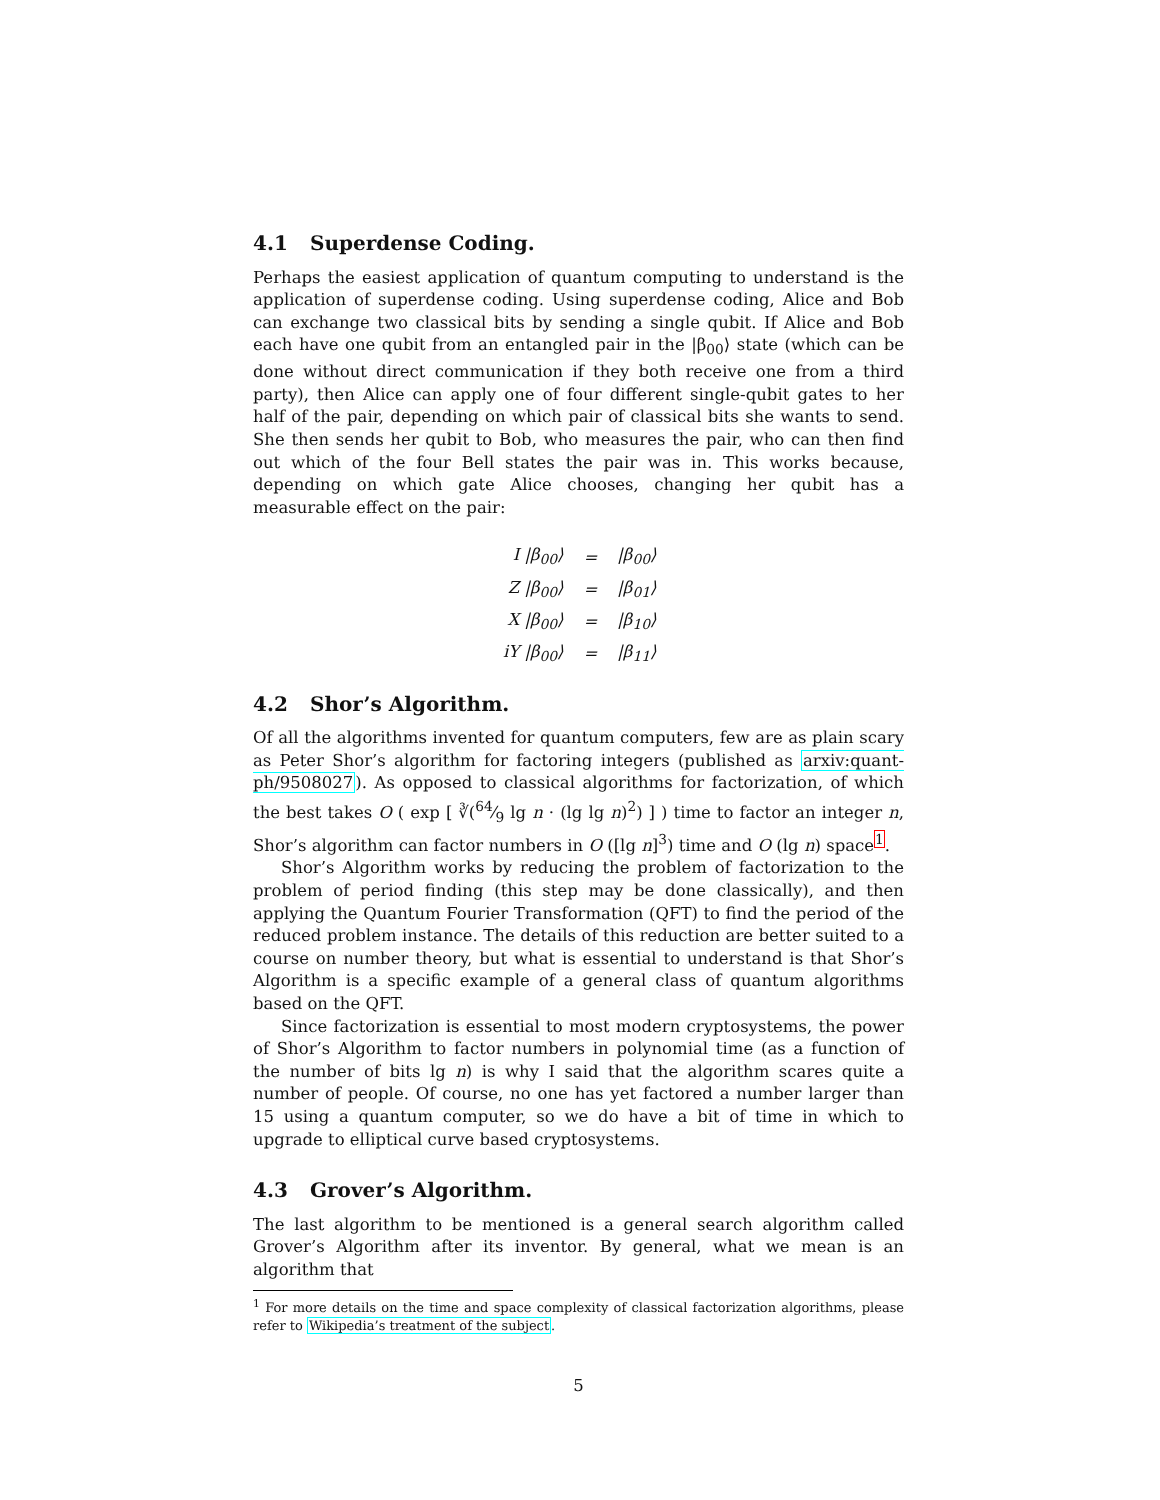4.1 Superdense Coding.
Perhaps the easiest application of quantum computing to understand is the application of superdense coding. Using superdense coding, Alice and Bob can exchange two classical bits by sending a single qubit. If Alice and Bob each have one qubit from an entangled pair in the |β<sub>00</sub>⟩ state (which can be done without direct communication if they both receive one from a third party), then Alice can apply one of four different single-qubit gates to her half of the pair, depending on which pair of classical bits she wants to send. She then sends her qubit to Bob, who measures the pair, who can then find out which of the four Bell states the pair was in. This works because, depending on which gate Alice chooses, changing her qubit has a measurable effect on the pair:
| I /β<sub>00</sub>⟩ | = | /β<sub>00</sub>⟩ |
| Z /β<sub>00</sub>⟩ | = | /β<sub>01</sub>⟩ |
| X /β<sub>00</sub>⟩ | = | /β<sub>10</sub>⟩ |
| iY /β<sub>00</sub>⟩ | = | /β<sub>11</sub>⟩ |
4.2 Shor’s Algorithm.
Of all the algorithms invented for quantum computers, few are as plain scary as Peter Shor’s algorithm for factoring integers (published as arxiv:quant-ph/9508027). As opposed to classical algorithms for factorization, of which the best takes O ( exp [ ∛(64⁄9 lg n · (lg lg n)<sup>2</sup>) ] ) time to factor an integer n, Shor’s algorithm can factor numbers in O ([lg n]<sup>3</sup>) time and O (lg n) space<sup>1</sup>.
Shor’s Algorithm works by reducing the problem of factorization to the problem of period finding (this step may be done classically), and then applying the Quantum Fourier Transformation (QFT) to find the period of the reduced problem instance. The details of this reduction are better suited to a course on number theory, but what is essential to understand is that Shor’s Algorithm is a specific example of a general class of quantum algorithms based on the QFT.
Since factorization is essential to most modern cryptosystems, the power of Shor’s Algorithm to factor numbers in polynomial time (as a function of the number of bits lg n) is why I said that the algorithm scares quite a number of people. Of course, no one has yet factored a number larger than 15 using a quantum computer, so we do have a bit of time in which to upgrade to elliptical curve based cryptosystems.
4.3 Grover’s Algorithm.
The last algorithm to be mentioned is a general search algorithm called Grover’s Algorithm after its inventor. By general, what we mean is an algorithm that
<sup>1</sup> For more details on the time and space complexity of classical factorization algorithms, please refer to Wikipedia’s treatment of the subject.
5